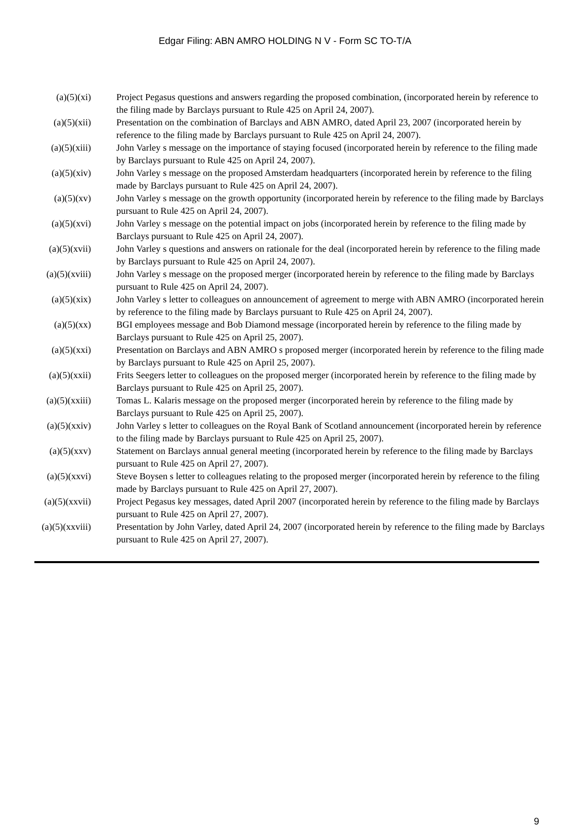Edgar Filing: ABN AMRO HOLDING N V - Form SC TO-T/A
| (a)(5)(xi) | Project Pegasus questions and answers regarding the proposed combination, (incorporated herein by reference to the filing made by Barclays pursuant to Rule 425 on April 24, 2007). |
| (a)(5)(xii) | Presentation on the combination of Barclays and ABN AMRO, dated April 23, 2007 (incorporated herein by reference to the filing made by Barclays pursuant to Rule 425 on April 24, 2007). |
| (a)(5)(xiii) | John Varley s message on the importance of staying focused (incorporated herein by reference to the filing made by Barclays pursuant to Rule 425 on April 24, 2007). |
| (a)(5)(xiv) | John Varley s message on the proposed Amsterdam headquarters (incorporated herein by reference to the filing made by Barclays pursuant to Rule 425 on April 24, 2007). |
| (a)(5)(xv) | John Varley s message on the growth opportunity (incorporated herein by reference to the filing made by Barclays pursuant to Rule 425 on April 24, 2007). |
| (a)(5)(xvi) | John Varley s message on the potential impact on jobs (incorporated herein by reference to the filing made by Barclays pursuant to Rule 425 on April 24, 2007). |
| (a)(5)(xvii) | John Varley s questions and answers on rationale for the deal (incorporated herein by reference to the filing made by Barclays pursuant to Rule 425 on April 24, 2007). |
| (a)(5)(xviii) | John Varley s message on the proposed merger (incorporated herein by reference to the filing made by Barclays pursuant to Rule 425 on April 24, 2007). |
| (a)(5)(xix) | John Varley s letter to colleagues on announcement of agreement to merge with ABN AMRO (incorporated herein by reference to the filing made by Barclays pursuant to Rule 425 on April 24, 2007). |
| (a)(5)(xx) | BGI employees message and Bob Diamond message (incorporated herein by reference to the filing made by Barclays pursuant to Rule 425 on April 25, 2007). |
| (a)(5)(xxi) | Presentation on Barclays and ABN AMRO s proposed merger (incorporated herein by reference to the filing made by Barclays pursuant to Rule 425 on April 25, 2007). |
| (a)(5)(xxii) | Frits Seegers letter to colleagues on the proposed merger (incorporated herein by reference to the filing made by Barclays pursuant to Rule 425 on April 25, 2007). |
| (a)(5)(xxiii) | Tomas L. Kalaris message on the proposed merger (incorporated herein by reference to the filing made by Barclays pursuant to Rule 425 on April 25, 2007). |
| (a)(5)(xxiv) | John Varley s letter to colleagues on the Royal Bank of Scotland announcement (incorporated herein by reference to the filing made by Barclays pursuant to Rule 425 on April 25, 2007). |
| (a)(5)(xxv) | Statement on Barclays annual general meeting (incorporated herein by reference to the filing made by Barclays pursuant to Rule 425 on April 27, 2007). |
| (a)(5)(xxvi) | Steve Boysen s letter to colleagues relating to the proposed merger (incorporated herein by reference to the filing made by Barclays pursuant to Rule 425 on April 27, 2007). |
| (a)(5)(xxvii) | Project Pegasus key messages, dated April 2007 (incorporated herein by reference to the filing made by Barclays pursuant to Rule 425 on April 27, 2007). |
| (a)(5)(xxviii) | Presentation by John Varley, dated April 24, 2007 (incorporated herein by reference to the filing made by Barclays pursuant to Rule 425 on April 27, 2007). |
9